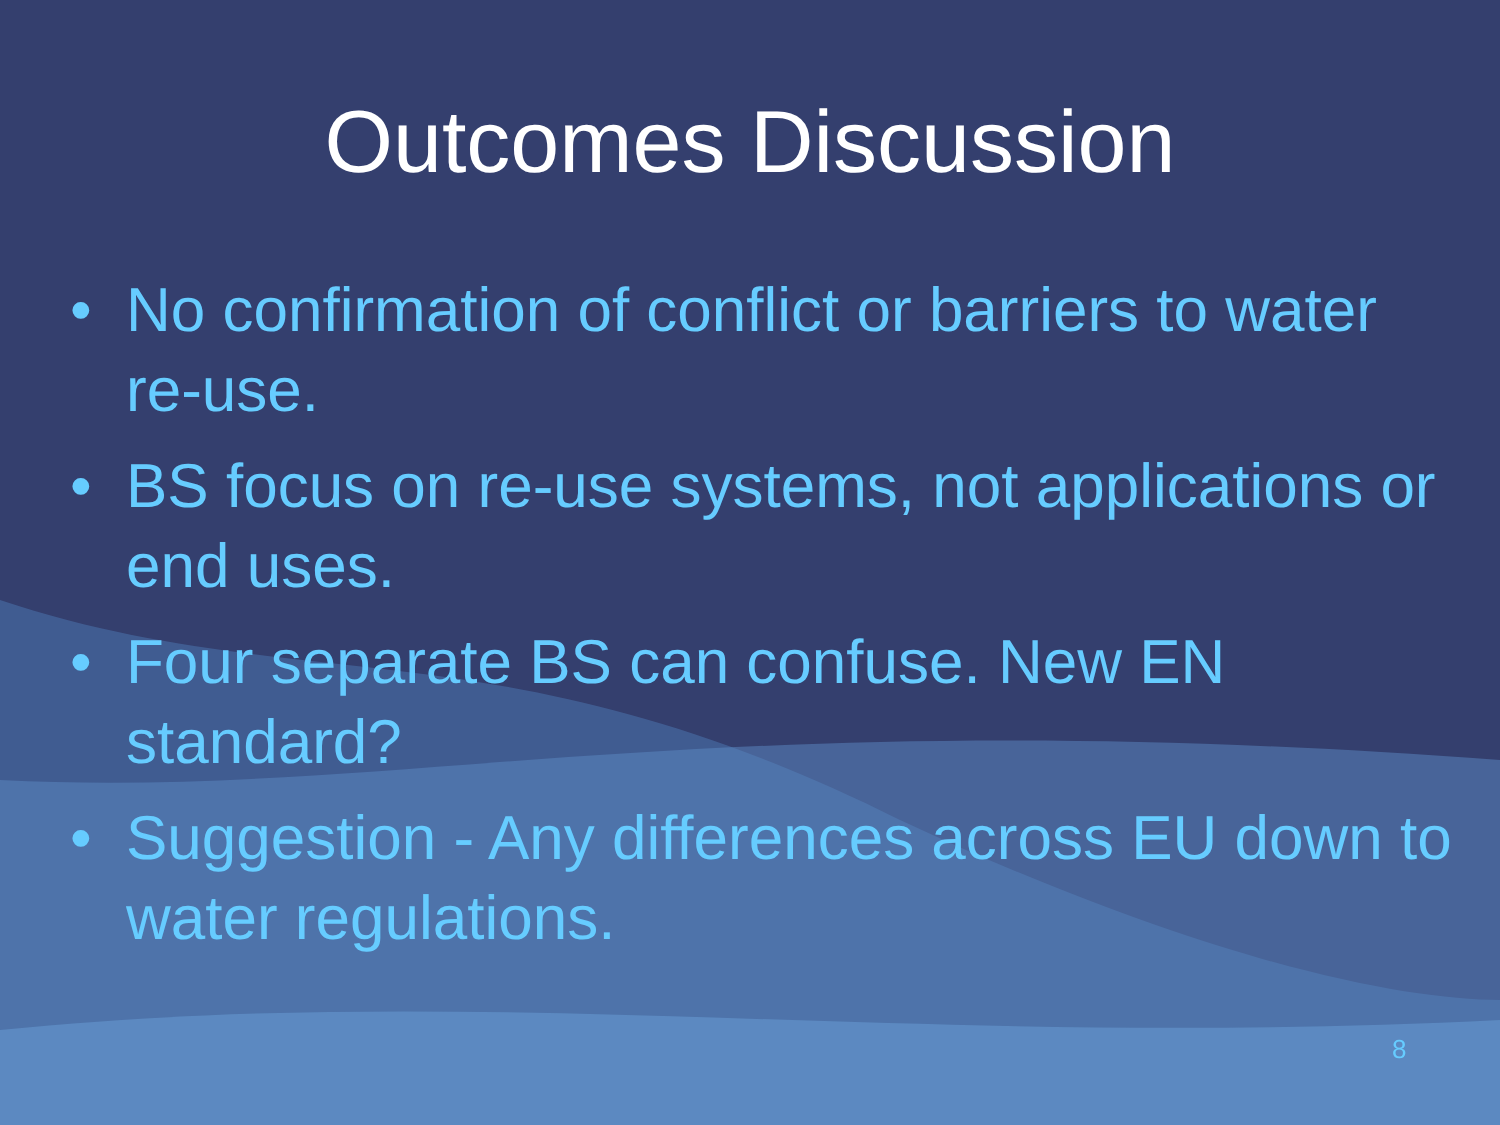Outcomes Discussion
• No confirmation of conflict or barriers to water re-use.
• BS focus on re-use systems, not applications or end uses.
• Four separate BS can confuse. New EN standard?
• Suggestion - Any differences across EU down to water regulations.
8